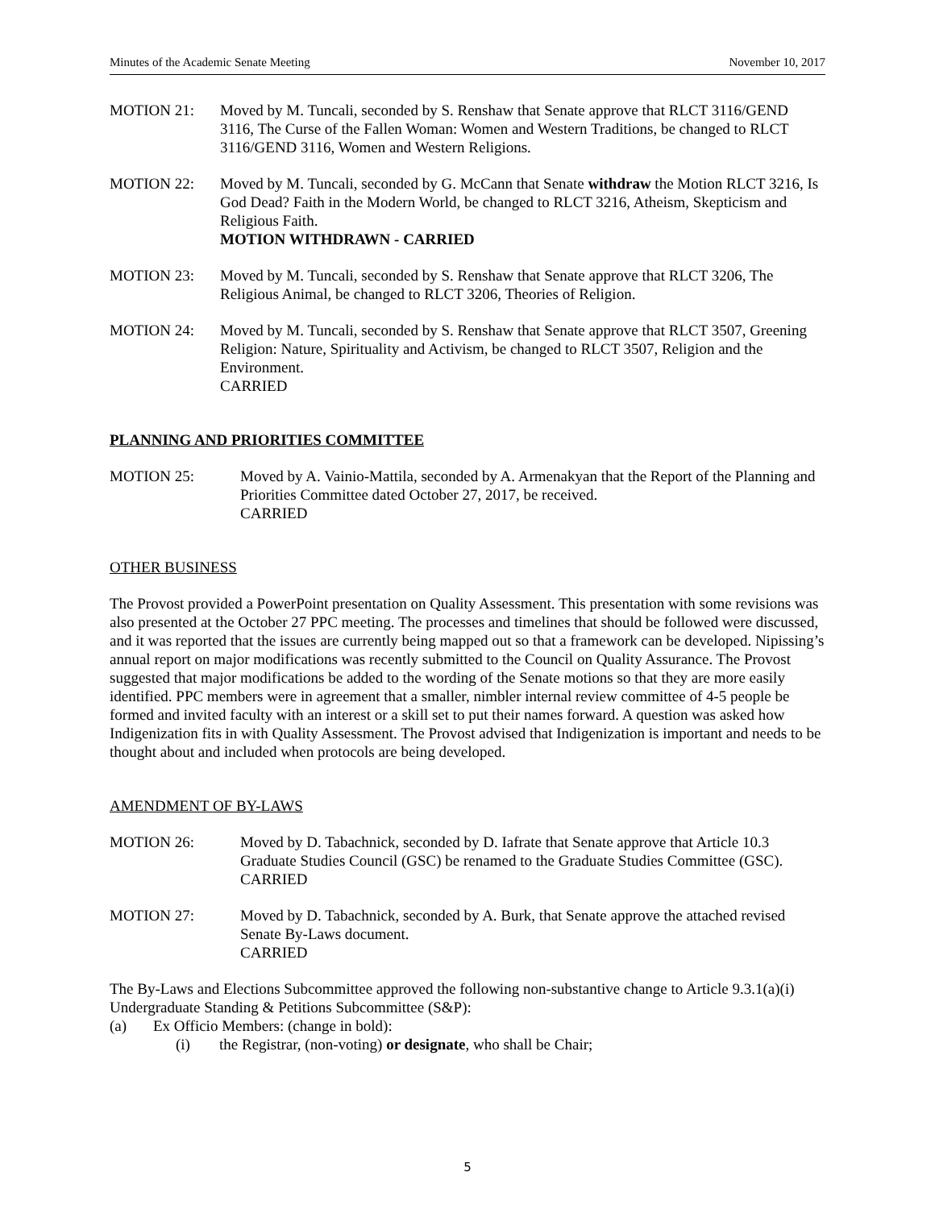Minutes of the Academic Senate Meeting November 10, 2017
MOTION 21: Moved by M. Tuncali, seconded by S. Renshaw that Senate approve that RLCT 3116/GEND 3116, The Curse of the Fallen Woman: Women and Western Traditions, be changed to RLCT 3116/GEND 3116, Women and Western Religions.
MOTION 22: Moved by M. Tuncali, seconded by G. McCann that Senate withdraw the Motion RLCT 3216, Is God Dead? Faith in the Modern World, be changed to RLCT 3216, Atheism, Skepticism and Religious Faith.
MOTION WITHDRAWN - CARRIED
MOTION 23: Moved by M. Tuncali, seconded by S. Renshaw that Senate approve that RLCT 3206, The Religious Animal, be changed to RLCT 3206, Theories of Religion.
MOTION 24: Moved by M. Tuncali, seconded by S. Renshaw that Senate approve that RLCT 3507, Greening Religion: Nature, Spirituality and Activism, be changed to RLCT 3507, Religion and the Environment.
CARRIED
PLANNING AND PRIORITIES COMMITTEE
MOTION 25: Moved by A. Vainio-Mattila, seconded by A. Armenakyan that the Report of the Planning and Priorities Committee dated October 27, 2017, be received.
CARRIED
OTHER BUSINESS
The Provost provided a PowerPoint presentation on Quality Assessment. This presentation with some revisions was also presented at the October 27 PPC meeting. The processes and timelines that should be followed were discussed, and it was reported that the issues are currently being mapped out so that a framework can be developed. Nipissing’s annual report on major modifications was recently submitted to the Council on Quality Assurance. The Provost suggested that major modifications be added to the wording of the Senate motions so that they are more easily identified. PPC members were in agreement that a smaller, nimbler internal review committee of 4-5 people be formed and invited faculty with an interest or a skill set to put their names forward. A question was asked how Indigenization fits in with Quality Assessment. The Provost advised that Indigenization is important and needs to be thought about and included when protocols are being developed.
AMENDMENT OF BY-LAWS
MOTION 26: Moved by D. Tabachnick, seconded by D. Iafrate that Senate approve that Article 10.3 Graduate Studies Council (GSC) be renamed to the Graduate Studies Committee (GSC).
CARRIED
MOTION 27: Moved by D. Tabachnick, seconded by A. Burk, that Senate approve the attached revised Senate By-Laws document.
CARRIED
The By-Laws and Elections Subcommittee approved the following non-substantive change to Article 9.3.1(a)(i) Undergraduate Standing & Petitions Subcommittee (S&P):
(a) Ex Officio Members: (change in bold):
(i) the Registrar, (non-voting) or designate, who shall be Chair;
5